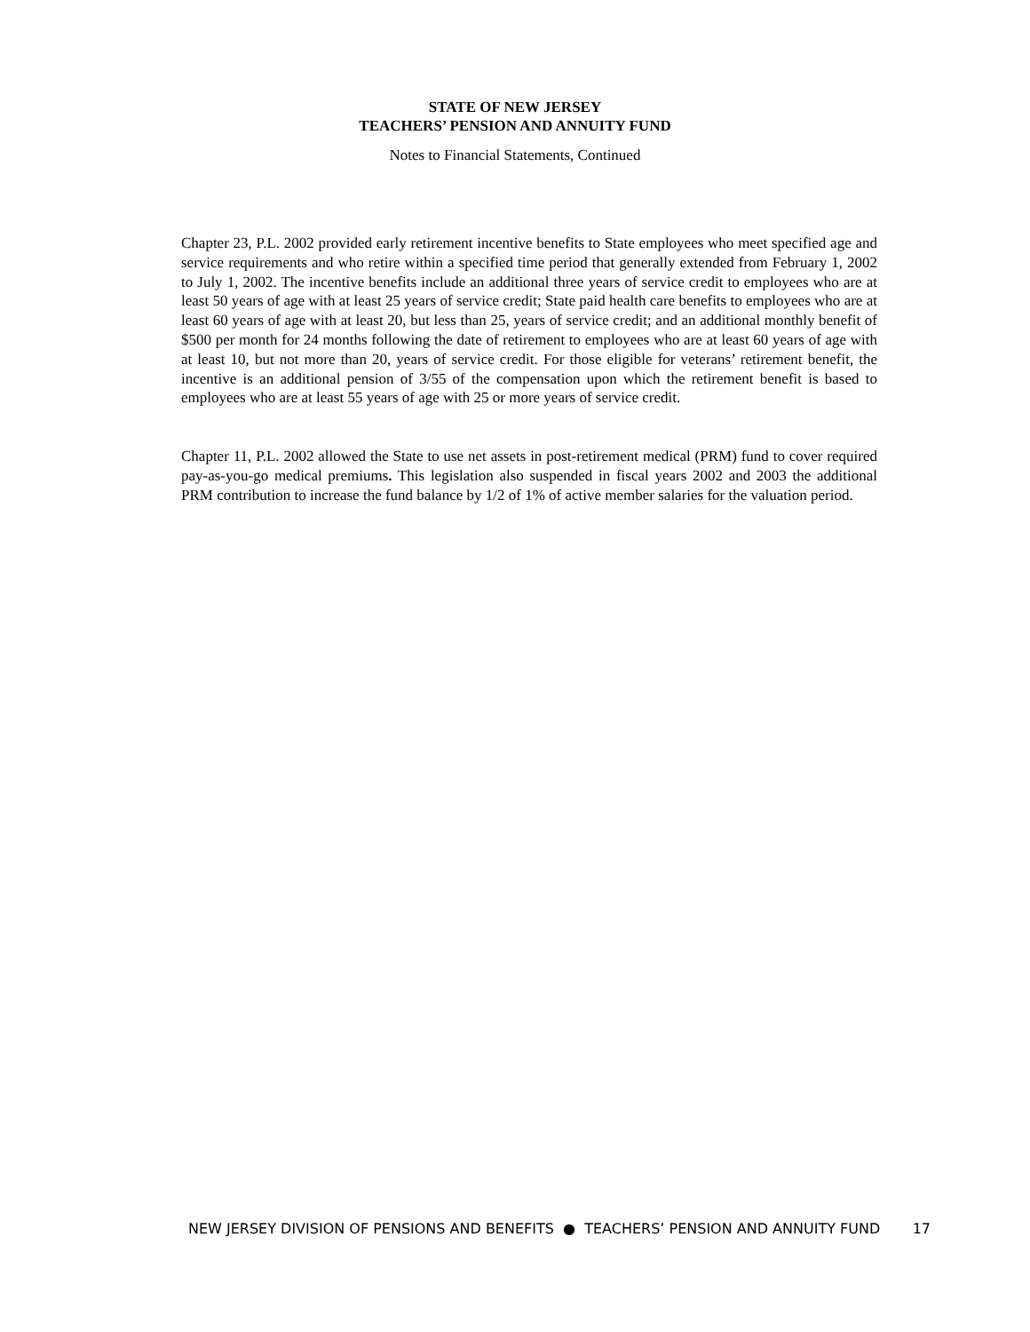STATE OF NEW JERSEY
TEACHERS’ PENSION AND ANNUITY FUND
Notes to Financial Statements, Continued
Chapter 23, P.L. 2002 provided early retirement incentive benefits to State employees who meet specified age and service requirements and who retire within a specified time period that generally extended from February 1, 2002 to July 1, 2002. The incentive benefits include an additional three years of service credit to employees who are at least 50 years of age with at least 25 years of service credit; State paid health care benefits to employees who are at least 60 years of age with at least 20, but less than 25, years of service credit; and an additional monthly benefit of $500 per month for 24 months following the date of retirement to employees who are at least 60 years of age with at least 10, but not more than 20, years of service credit. For those eligible for veterans’ retirement benefit, the incentive is an additional pension of 3/55 of the compensation upon which the retirement benefit is based to employees who are at least 55 years of age with 25 or more years of service credit.
Chapter 11, P.L. 2002 allowed the State to use net assets in post-retirement medical (PRM) fund to cover required pay-as-you-go medical premiums. This legislation also suspended in fiscal years 2002 and 2003 the additional PRM contribution to increase the fund balance by 1/2 of 1% of active member salaries for the valuation period.
NEW JERSEY DIVISION OF PENSIONS AND BENEFITS ● TEACHERS’ PENSION AND ANNUITY FUND 17